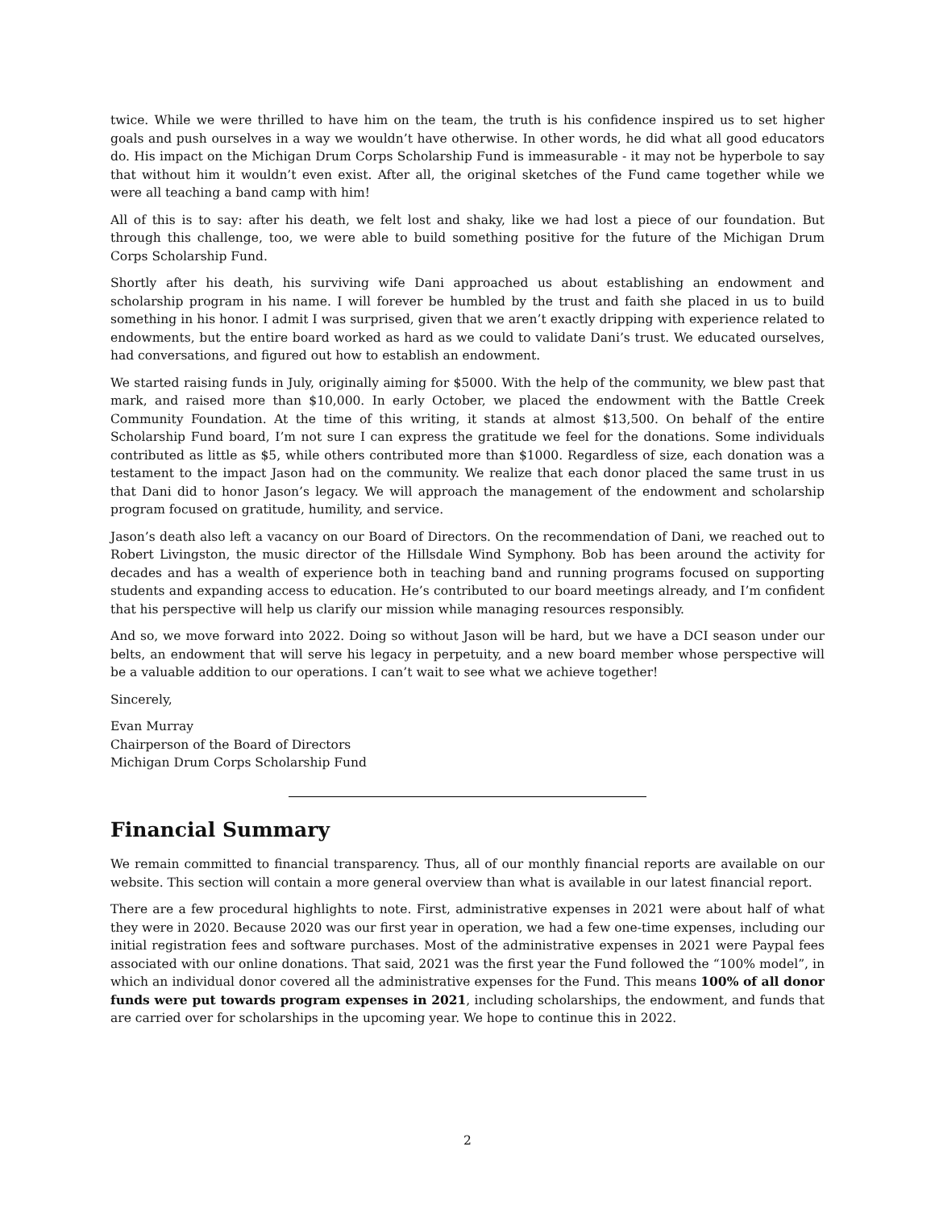twice. While we were thrilled to have him on the team, the truth is his confidence inspired us to set higher goals and push ourselves in a way we wouldn’t have otherwise. In other words, he did what all good educators do. His impact on the Michigan Drum Corps Scholarship Fund is immeasurable - it may not be hyperbole to say that without him it wouldn’t even exist. After all, the original sketches of the Fund came together while we were all teaching a band camp with him!
All of this is to say: after his death, we felt lost and shaky, like we had lost a piece of our foundation. But through this challenge, too, we were able to build something positive for the future of the Michigan Drum Corps Scholarship Fund.
Shortly after his death, his surviving wife Dani approached us about establishing an endowment and scholarship program in his name. I will forever be humbled by the trust and faith she placed in us to build something in his honor. I admit I was surprised, given that we aren’t exactly dripping with experience related to endowments, but the entire board worked as hard as we could to validate Dani’s trust. We educated ourselves, had conversations, and figured out how to establish an endowment.
We started raising funds in July, originally aiming for $5000. With the help of the community, we blew past that mark, and raised more than $10,000. In early October, we placed the endowment with the Battle Creek Community Foundation. At the time of this writing, it stands at almost $13,500. On behalf of the entire Scholarship Fund board, I’m not sure I can express the gratitude we feel for the donations. Some individuals contributed as little as $5, while others contributed more than $1000. Regardless of size, each donation was a testament to the impact Jason had on the community. We realize that each donor placed the same trust in us that Dani did to honor Jason’s legacy. We will approach the management of the endowment and scholarship program focused on gratitude, humility, and service.
Jason’s death also left a vacancy on our Board of Directors. On the recommendation of Dani, we reached out to Robert Livingston, the music director of the Hillsdale Wind Symphony. Bob has been around the activity for decades and has a wealth of experience both in teaching band and running programs focused on supporting students and expanding access to education. He’s contributed to our board meetings already, and I’m confident that his perspective will help us clarify our mission while managing resources responsibly.
And so, we move forward into 2022. Doing so without Jason will be hard, but we have a DCI season under our belts, an endowment that will serve his legacy in perpetuity, and a new board member whose perspective will be a valuable addition to our operations. I can’t wait to see what we achieve together!
Sincerely,
Evan Murray
Chairperson of the Board of Directors
Michigan Drum Corps Scholarship Fund
Financial Summary
We remain committed to financial transparency. Thus, all of our monthly financial reports are available on our website. This section will contain a more general overview than what is available in our latest financial report.
There are a few procedural highlights to note. First, administrative expenses in 2021 were about half of what they were in 2020. Because 2020 was our first year in operation, we had a few one-time expenses, including our initial registration fees and software purchases. Most of the administrative expenses in 2021 were Paypal fees associated with our online donations. That said, 2021 was the first year the Fund followed the “100% model”, in which an individual donor covered all the administrative expenses for the Fund. This means 100% of all donor funds were put towards program expenses in 2021, including scholarships, the endowment, and funds that are carried over for scholarships in the upcoming year. We hope to continue this in 2022.
2